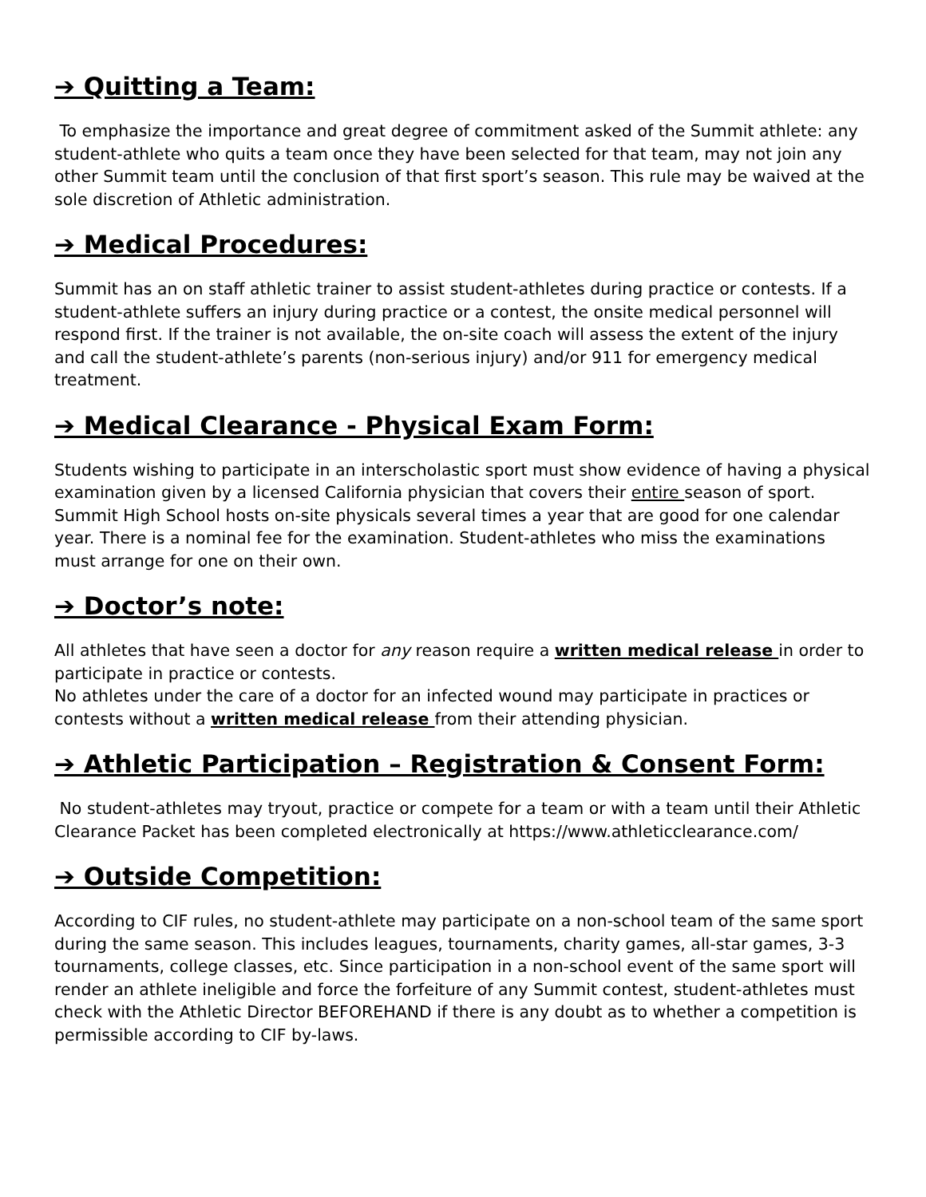➔ Quitting a Team:
To emphasize the importance and great degree of commitment asked of the Summit athlete: any student-athlete who quits a team once they have been selected for that team, may not join any other Summit team until the conclusion of that first sport’s season. This rule may be waived at the sole discretion of Athletic administration.
➔ Medical Procedures:
Summit has an on staff athletic trainer to assist student-athletes during practice or contests. If a student-athlete suffers an injury during practice or a contest, the onsite medical personnel will respond first. If the trainer is not available, the on-site coach will assess the extent of the injury and call the student-athlete’s parents (non-serious injury) and/or 911 for emergency medical treatment.
➔ Medical Clearance - Physical Exam Form:
Students wishing to participate in an interscholastic sport must show evidence of having a physical examination given by a licensed California physician that covers their entire season of sport. Summit High School hosts on-site physicals several times a year that are good for one calendar year. There is a nominal fee for the examination. Student-athletes who miss the examinations must arrange for one on their own.
➔ Doctor’s note:
All athletes that have seen a doctor for any reason require a written medical release in order to participate in practice or contests.
No athletes under the care of a doctor for an infected wound may participate in practices or contests without a written medical release from their attending physician.
➔ Athletic Participation – Registration & Consent Form:
No student-athletes may tryout, practice or compete for a team or with a team until their Athletic Clearance Packet has been completed electronically at https://www.athleticclearance.com/
➔ Outside Competition:
According to CIF rules, no student-athlete may participate on a non-school team of the same sport during the same season. This includes leagues, tournaments, charity games, all-star games, 3-3 tournaments, college classes, etc. Since participation in a non-school event of the same sport will render an athlete ineligible and force the forfeiture of any Summit contest, student-athletes must check with the Athletic Director BEFOREHAND if there is any doubt as to whether a competition is permissible according to CIF by-laws.